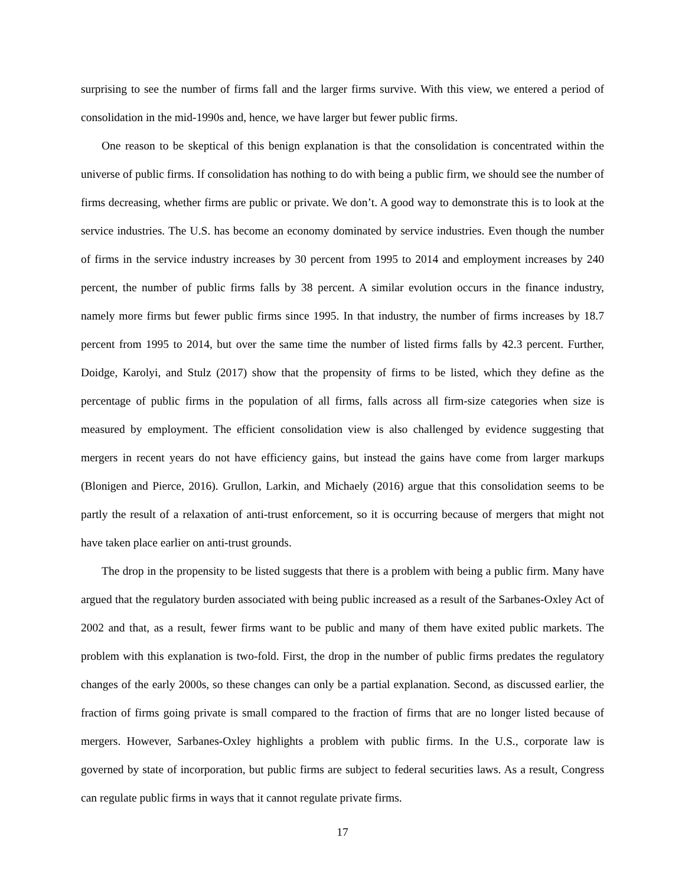surprising to see the number of firms fall and the larger firms survive. With this view, we entered a period of consolidation in the mid-1990s and, hence, we have larger but fewer public firms.
One reason to be skeptical of this benign explanation is that the consolidation is concentrated within the universe of public firms. If consolidation has nothing to do with being a public firm, we should see the number of firms decreasing, whether firms are public or private. We don’t. A good way to demonstrate this is to look at the service industries. The U.S. has become an economy dominated by service industries. Even though the number of firms in the service industry increases by 30 percent from 1995 to 2014 and employment increases by 240 percent, the number of public firms falls by 38 percent. A similar evolution occurs in the finance industry, namely more firms but fewer public firms since 1995. In that industry, the number of firms increases by 18.7 percent from 1995 to 2014, but over the same time the number of listed firms falls by 42.3 percent. Further, Doidge, Karolyi, and Stulz (2017) show that the propensity of firms to be listed, which they define as the percentage of public firms in the population of all firms, falls across all firm-size categories when size is measured by employment. The efficient consolidation view is also challenged by evidence suggesting that mergers in recent years do not have efficiency gains, but instead the gains have come from larger markups (Blonigen and Pierce, 2016). Grullon, Larkin, and Michaely (2016) argue that this consolidation seems to be partly the result of a relaxation of anti-trust enforcement, so it is occurring because of mergers that might not have taken place earlier on anti-trust grounds.
The drop in the propensity to be listed suggests that there is a problem with being a public firm. Many have argued that the regulatory burden associated with being public increased as a result of the Sarbanes-Oxley Act of 2002 and that, as a result, fewer firms want to be public and many of them have exited public markets. The problem with this explanation is two-fold. First, the drop in the number of public firms predates the regulatory changes of the early 2000s, so these changes can only be a partial explanation. Second, as discussed earlier, the fraction of firms going private is small compared to the fraction of firms that are no longer listed because of mergers. However, Sarbanes-Oxley highlights a problem with public firms. In the U.S., corporate law is governed by state of incorporation, but public firms are subject to federal securities laws. As a result, Congress can regulate public firms in ways that it cannot regulate private firms.
17